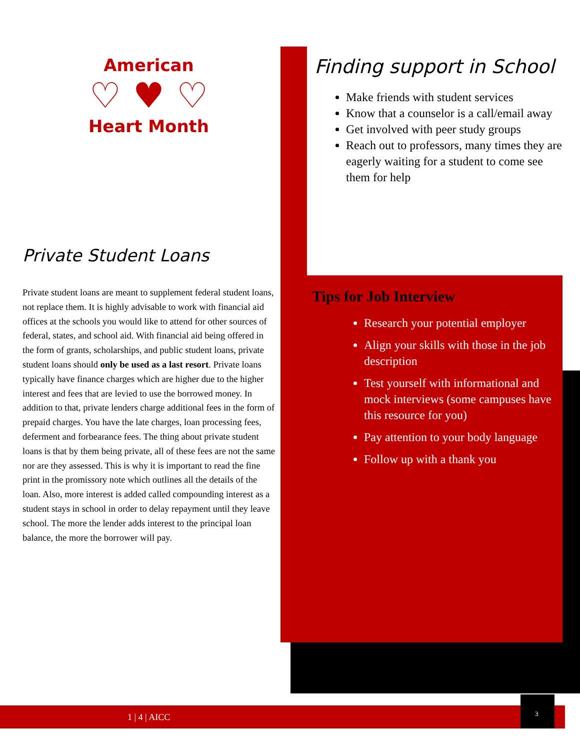American
♡ ♥ ♡
Heart Month
Private Student Loans
Private student loans are meant to supplement federal student loans, not replace them. It is highly advisable to work with financial aid offices at the schools you would like to attend for other sources of federal, states, and school aid. With financial aid being offered in the form of grants, scholarships, and public student loans, private student loans should only be used as a last resort. Private loans typically have finance charges which are higher due to the higher interest and fees that are levied to use the borrowed money. In addition to that, private lenders charge additional fees in the form of prepaid charges. You have the late charges, loan processing fees, deferment and forbearance fees. The thing about private student loans is that by them being private, all of these fees are not the same nor are they assessed. This is why it is important to read the fine print in the promissory note which outlines all the details of the loan. Also, more interest is added called compounding interest as a student stays in school in order to delay repayment until they leave school. The more the lender adds interest to the principal loan balance, the more the borrower will pay.
Finding support in School
Make friends with student services
Know that a counselor is a call/email away
Get involved with peer study groups
Reach out to professors, many times they are eagerly waiting for a student to come see them for help
Tips for Job Interview
Research your potential employer
Align your skills with those in the job description
Test yourself with informational and mock interviews (some campuses have this resource for you)
Pay attention to your body language
Follow up with a thank you
1 | 4 | AICC 3